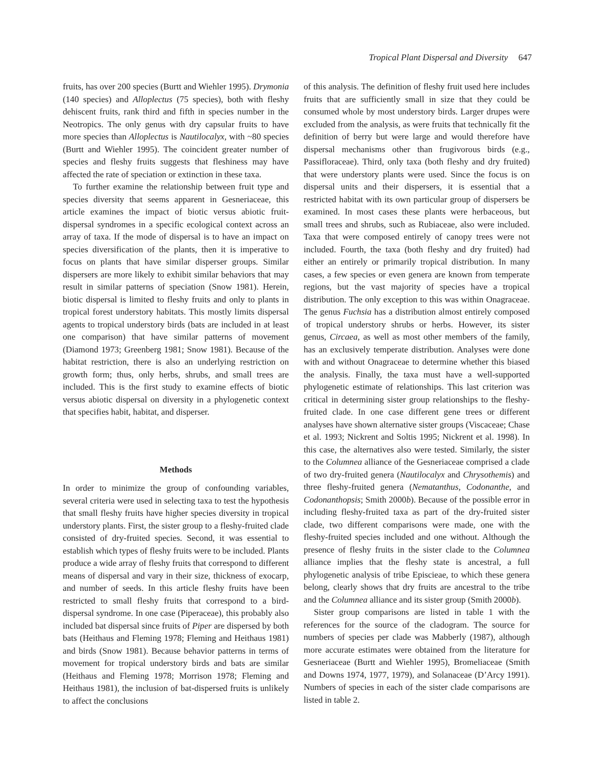Tropical Plant Dispersal and Diversity 647
fruits, has over 200 species (Burtt and Wiehler 1995). Drymonia (140 species) and Alloplectus (75 species), both with fleshy dehiscent fruits, rank third and fifth in species number in the Neotropics. The only genus with dry capsular fruits to have more species than Alloplectus is Nautilocalyx, with ~80 species (Burtt and Wiehler 1995). The coincident greater number of species and fleshy fruits suggests that fleshiness may have affected the rate of speciation or extinction in these taxa.
To further examine the relationship between fruit type and species diversity that seems apparent in Gesneriaceae, this article examines the impact of biotic versus abiotic fruit-dispersal syndromes in a specific ecological context across an array of taxa. If the mode of dispersal is to have an impact on species diversification of the plants, then it is imperative to focus on plants that have similar disperser groups. Similar dispersers are more likely to exhibit similar behaviors that may result in similar patterns of speciation (Snow 1981). Herein, biotic dispersal is limited to fleshy fruits and only to plants in tropical forest understory habitats. This mostly limits dispersal agents to tropical understory birds (bats are included in at least one comparison) that have similar patterns of movement (Diamond 1973; Greenberg 1981; Snow 1981). Because of the habitat restriction, there is also an underlying restriction on growth form; thus, only herbs, shrubs, and small trees are included. This is the first study to examine effects of biotic versus abiotic dispersal on diversity in a phylogenetic context that specifies habit, habitat, and disperser.
Methods
In order to minimize the group of confounding variables, several criteria were used in selecting taxa to test the hypothesis that small fleshy fruits have higher species diversity in tropical understory plants. First, the sister group to a fleshy-fruited clade consisted of dry-fruited species. Second, it was essential to establish which types of fleshy fruits were to be included. Plants produce a wide array of fleshy fruits that correspond to different means of dispersal and vary in their size, thickness of exocarp, and number of seeds. In this article fleshy fruits have been restricted to small fleshy fruits that correspond to a bird-dispersal syndrome. In one case (Piperaceae), this probably also included bat dispersal since fruits of Piper are dispersed by both bats (Heithaus and Fleming 1978; Fleming and Heithaus 1981) and birds (Snow 1981). Because behavior patterns in terms of movement for tropical understory birds and bats are similar (Heithaus and Fleming 1978; Morrison 1978; Fleming and Heithaus 1981), the inclusion of bat-dispersed fruits is unlikely to affect the conclusions
of this analysis. The definition of fleshy fruit used here includes fruits that are sufficiently small in size that they could be consumed whole by most understory birds. Larger drupes were excluded from the analysis, as were fruits that technically fit the definition of berry but were large and would therefore have dispersal mechanisms other than frugivorous birds (e.g., Passifloraceae). Third, only taxa (both fleshy and dry fruited) that were understory plants were used. Since the focus is on dispersal units and their dispersers, it is essential that a restricted habitat with its own particular group of dispersers be examined. In most cases these plants were herbaceous, but small trees and shrubs, such as Rubiaceae, also were included. Taxa that were composed entirely of canopy trees were not included. Fourth, the taxa (both fleshy and dry fruited) had either an entirely or primarily tropical distribution. In many cases, a few species or even genera are known from temperate regions, but the vast majority of species have a tropical distribution. The only exception to this was within Onagraceae. The genus Fuchsia has a distribution almost entirely composed of tropical understory shrubs or herbs. However, its sister genus, Circaea, as well as most other members of the family, has an exclusively temperate distribution. Analyses were done with and without Onagraceae to determine whether this biased the analysis. Finally, the taxa must have a well-supported phylogenetic estimate of relationships. This last criterion was critical in determining sister group relationships to the fleshy-fruited clade. In one case different gene trees or different analyses have shown alternative sister groups (Viscaceae; Chase et al. 1993; Nickrent and Soltis 1995; Nickrent et al. 1998). In this case, the alternatives also were tested. Similarly, the sister to the Columnea alliance of the Gesneriaceae comprised a clade of two dry-fruited genera (Nautilocalyx and Chrysothemis) and three fleshy-fruited genera (Nematanthus, Codonanthe, and Codonanthopsis; Smith 2000b). Because of the possible error in including fleshy-fruited taxa as part of the dry-fruited sister clade, two different comparisons were made, one with the fleshy-fruited species included and one without. Although the presence of fleshy fruits in the sister clade to the Columnea alliance implies that the fleshy state is ancestral, a full phylogenetic analysis of tribe Episcieae, to which these genera belong, clearly shows that dry fruits are ancestral to the tribe and the Columnea alliance and its sister group (Smith 2000b).
Sister group comparisons are listed in table 1 with the references for the source of the cladogram. The source for numbers of species per clade was Mabberly (1987), although more accurate estimates were obtained from the literature for Gesneriaceae (Burtt and Wiehler 1995), Bromeliaceae (Smith and Downs 1974, 1977, 1979), and Solanaceae (D’Arcy 1991). Numbers of species in each of the sister clade comparisons are listed in table 2.